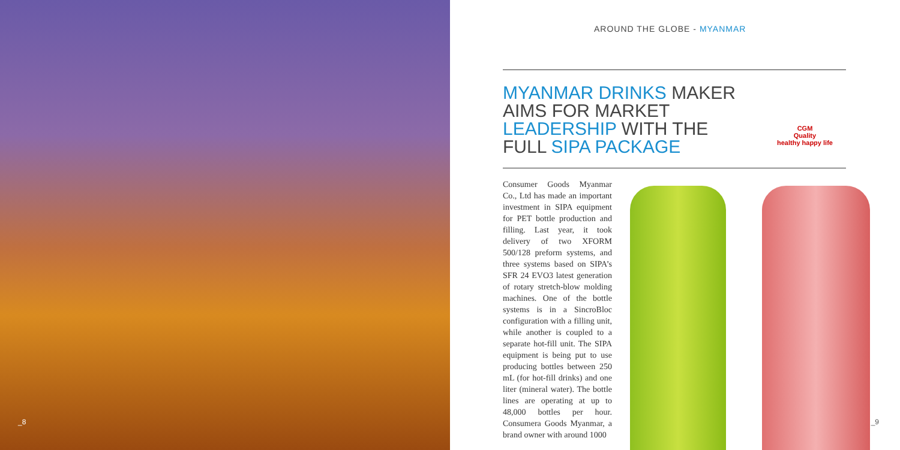_8
AROUND THE GLOBE - MYANMAR
MYANMAR DRINKS MAKER
AIMS FOR MARKET
LEADERSHIP WITH THE
FULL SIPA PACKAGE
CGM
Quality
healthy happy life
Consumer Goods Myanmar Co., Ltd has made an important investment in SIPA equipment for PET bottle production and filling. Last year, it took delivery of two XFORM 500/128 preform systems, and three systems based on SIPA’s SFR 24 EVO3 latest generation of rotary stretch-blow molding machines. One of the bottle systems is in a SincroBloc configuration with a filling unit, while another is coupled to a separate hot-fill unit. The SIPA equipment is being put to use producing bottles between 250 mL (for hot-fill drinks) and one liter (mineral water). The bottle lines are operating at up to 48,000 bottles per hour. Consumera Goods Myanmar, a brand owner with around 1000
_9